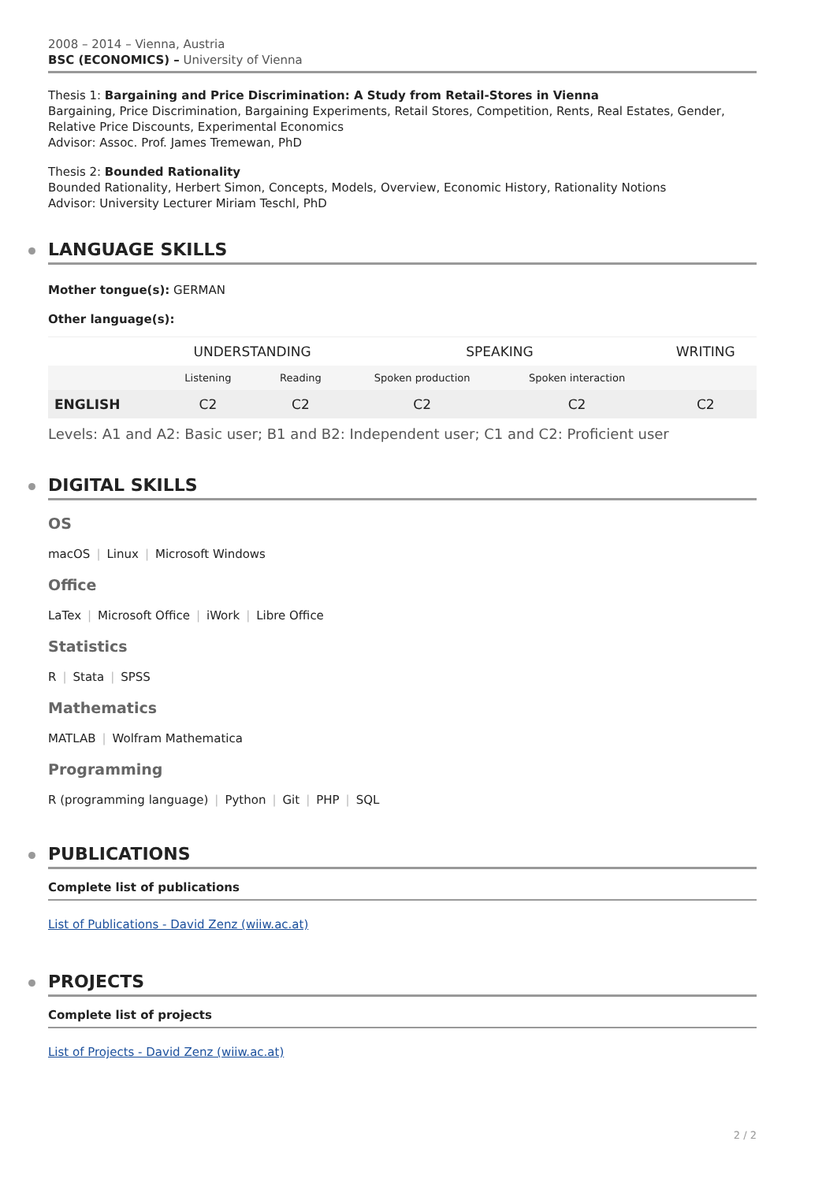2008 – 2014 – Vienna, Austria
BSC (ECONOMICS) – University of Vienna
Thesis 1: Bargaining and Price Discrimination: A Study from Retail-Stores in Vienna
Bargaining, Price Discrimination, Bargaining Experiments, Retail Stores, Competition, Rents, Real Estates, Gender, Relative Price Discounts, Experimental Economics
Advisor: Assoc. Prof. James Tremewan, PhD
Thesis 2: Bounded Rationality
Bounded Rationality, Herbert Simon, Concepts, Models, Overview, Economic History, Rationality Notions
Advisor: University Lecturer Miriam Teschl, PhD
LANGUAGE SKILLS
Mother tongue(s): GERMAN
Other language(s):
| | UNDERSTANDING | | SPEAKING | | WRITING |
| --- | --- | --- | --- | --- | --- |
| | Listening | Reading | Spoken production | Spoken interaction | |
| ENGLISH | C2 | C2 | C2 | C2 | C2 |
Levels: A1 and A2: Basic user; B1 and B2: Independent user; C1 and C2: Proficient user
DIGITAL SKILLS
OS
macOS | Linux | Microsoft Windows
Office
LaTex | Microsoft Office | iWork | Libre Office
Statistics
R | Stata | SPSS
Mathematics
MATLAB | Wolfram Mathematica
Programming
R (programming language) | Python | Git | PHP | SQL
PUBLICATIONS
Complete list of publications
List of Publications - David Zenz (wiiw.ac.at)
PROJECTS
Complete list of projects
List of Projects - David Zenz (wiiw.ac.at)
2 / 2